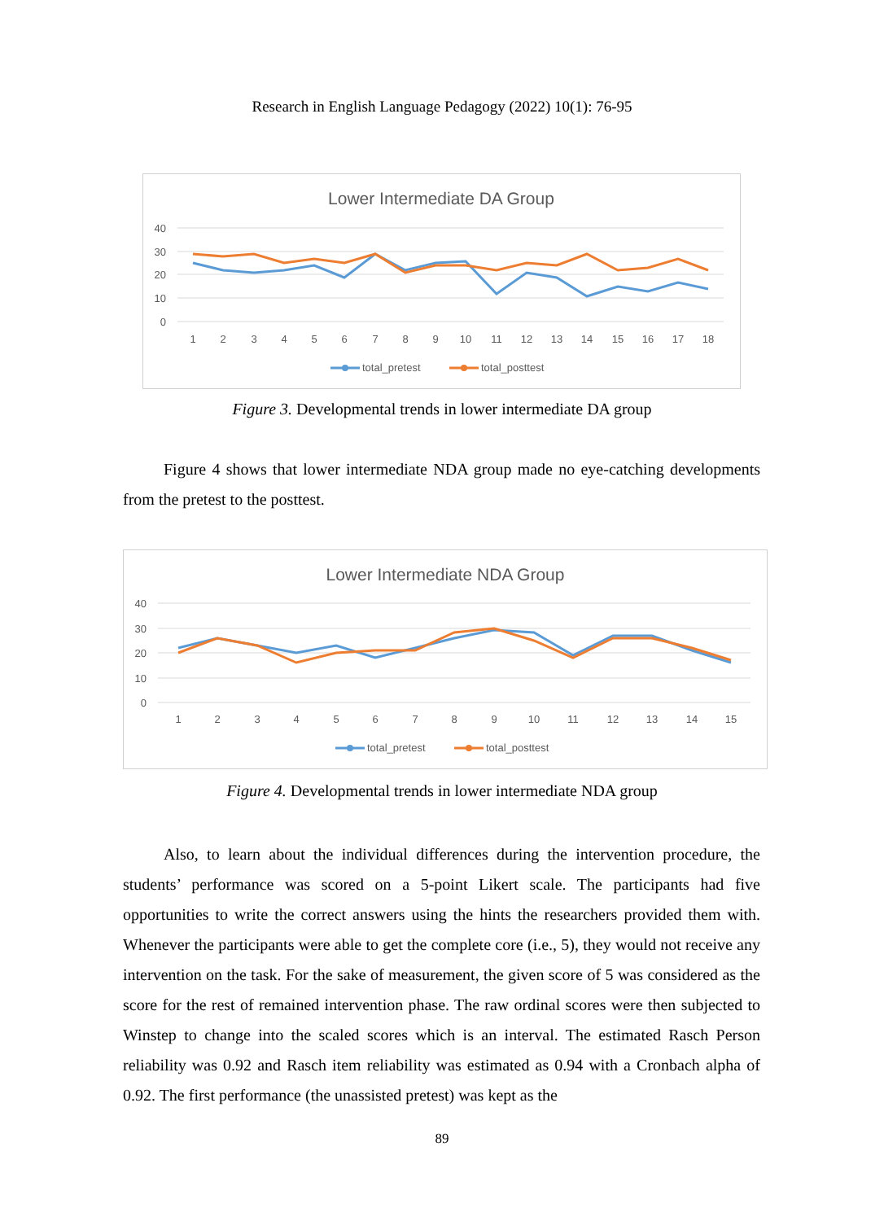Research in English Language Pedagogy (2022) 10(1): 76-95
Lower Intermediate DA Group
40
30
20
10
0
1
2
3
4
5
6
7
8
9
10
11
12
13
14
15
16
17
18
total_pretest
total_posttest
Figure 3. Developmental trends in lower intermediate DA group
Figure 4 shows that lower intermediate NDA group made no eye-catching developments from the pretest to the posttest.
Lower Intermediate NDA Group
40
30
20
10
0
1
2
3
4
5
6
7
8
9
10
11
12
13
14
15
total_pretest
total_posttest
Figure 4. Developmental trends in lower intermediate NDA group
Also, to learn about the individual differences during the intervention procedure, the students’ performance was scored on a 5-point Likert scale. The participants had five opportunities to write the correct answers using the hints the researchers provided them with. Whenever the participants were able to get the complete core (i.e., 5), they would not receive any intervention on the task. For the sake of measurement, the given score of 5 was considered as the score for the rest of remained intervention phase. The raw ordinal scores were then subjected to Winstep to change into the scaled scores which is an interval. The estimated Rasch Person reliability was 0.92 and Rasch item reliability was estimated as 0.94 with a Cronbach alpha of 0.92. The first performance (the unassisted pretest) was kept as the
89